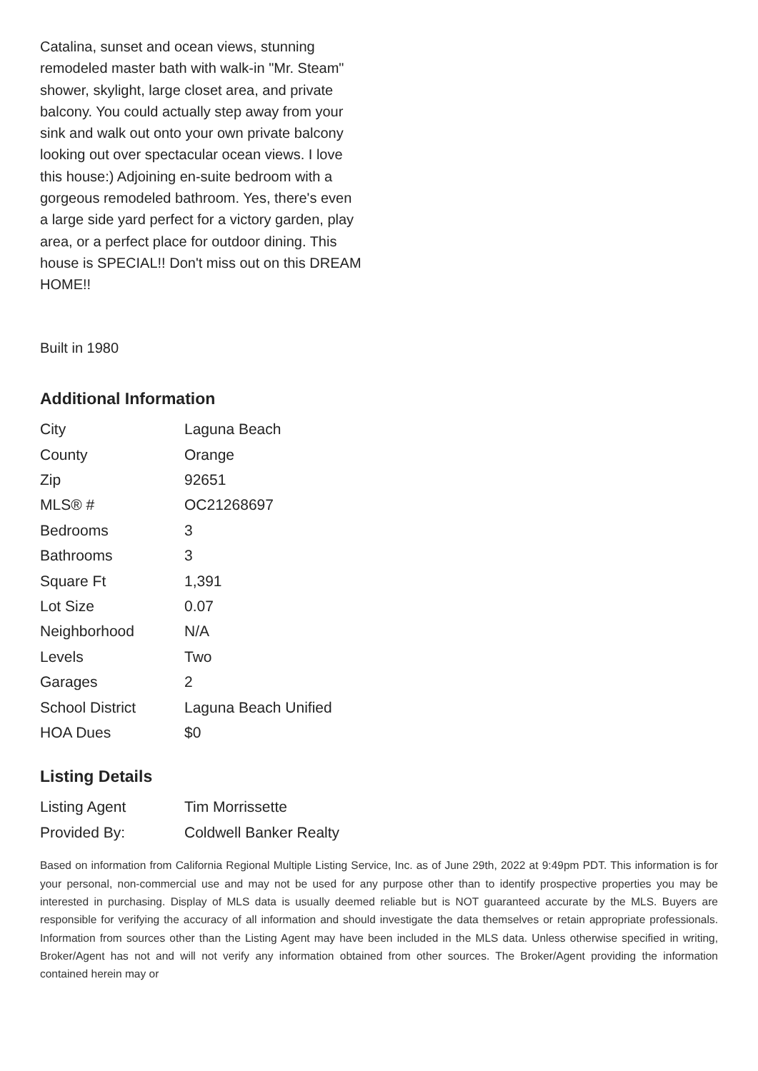Catalina, sunset and ocean views, stunning remodeled master bath with walk-in "Mr. Steam" shower, skylight, large closet area, and private balcony. You could actually step away from your sink and walk out onto your own private balcony looking out over spectacular ocean views. I love this house:) Adjoining en-suite bedroom with a gorgeous remodeled bathroom. Yes, there's even a large side yard perfect for a victory garden, play area, or a perfect place for outdoor dining. This house is SPECIAL!! Don't miss out on this DREAM HOME!!
Built in 1980
Additional Information
| City | Laguna Beach |
| County | Orange |
| Zip | 92651 |
| MLS® # | OC21268697 |
| Bedrooms | 3 |
| Bathrooms | 3 |
| Square Ft | 1,391 |
| Lot Size | 0.07 |
| Neighborhood | N/A |
| Levels | Two |
| Garages | 2 |
| School District | Laguna Beach Unified |
| HOA Dues | $0 |
Listing Details
| Listing Agent | Tim Morrissette |
| Provided By: | Coldwell Banker Realty |
Based on information from California Regional Multiple Listing Service, Inc. as of June 29th, 2022 at 9:49pm PDT. This information is for your personal, non-commercial use and may not be used for any purpose other than to identify prospective properties you may be interested in purchasing. Display of MLS data is usually deemed reliable but is NOT guaranteed accurate by the MLS. Buyers are responsible for verifying the accuracy of all information and should investigate the data themselves or retain appropriate professionals. Information from sources other than the Listing Agent may have been included in the MLS data. Unless otherwise specified in writing, Broker/Agent has not and will not verify any information obtained from other sources. The Broker/Agent providing the information contained herein may or